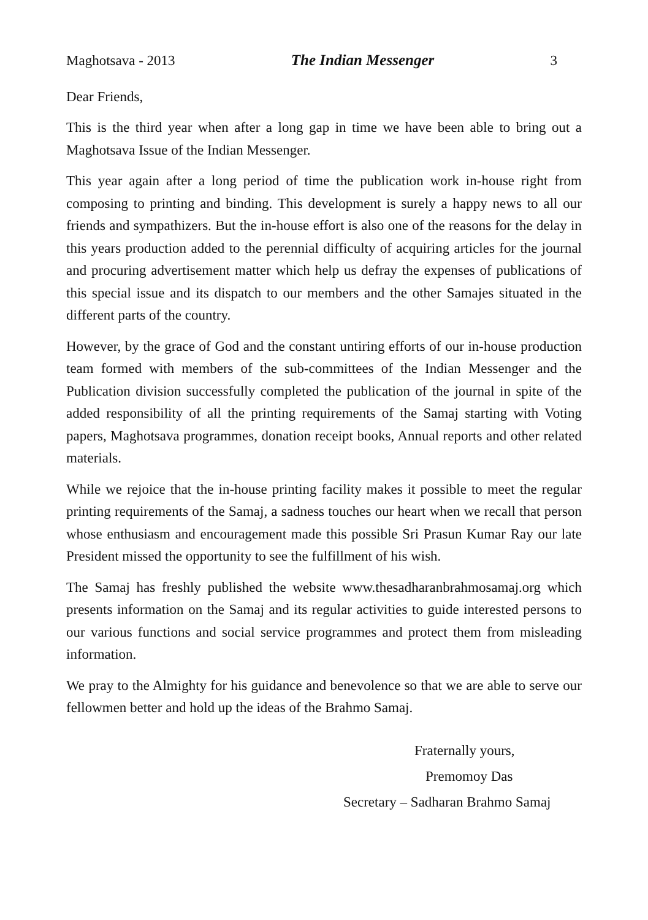Maghotsava - 2013 The Indian Messenger 3
Dear Friends,
This is the third year when after a long gap in time we have been able to bring out a Maghotsava Issue of the Indian Messenger.
This year again after a long period of time the publication work in-house right from composing to printing and binding. This development is surely a happy news to all our friends and sympathizers. But the in-house effort is also one of the reasons for the delay in this years production added to the perennial difficulty of acquiring articles for the journal and procuring advertisement matter which help us defray the expenses of publications of this special issue and its dispatch to our members and the other Samajes situated in the different parts of the country.
However, by the grace of God and the constant untiring efforts of our in-house production team formed with members of the sub-committees of the Indian Messenger and the Publication division successfully completed the publication of the journal in spite of the added responsibility of all the printing requirements of the Samaj starting with Voting papers, Maghotsava programmes, donation receipt books, Annual reports and other related materials.
While we rejoice that the in-house printing facility makes it possible to meet the regular printing requirements of the Samaj, a sadness touches our heart when we recall that person whose enthusiasm and encouragement made this possible Sri Prasun Kumar Ray our late President missed the opportunity to see the fulfillment of his wish.
The Samaj has freshly published the website www.thesadharanbrahmosamaj.org which presents information on the Samaj and its regular activities to guide interested persons to our various functions and social service programmes and protect them from misleading information.
We pray to the Almighty for his guidance and benevolence so that we are able to serve our fellowmen better and hold up the ideas of the Brahmo Samaj.
Fraternally yours,
Premomoy Das
Secretary – Sadharan Brahmo Samaj